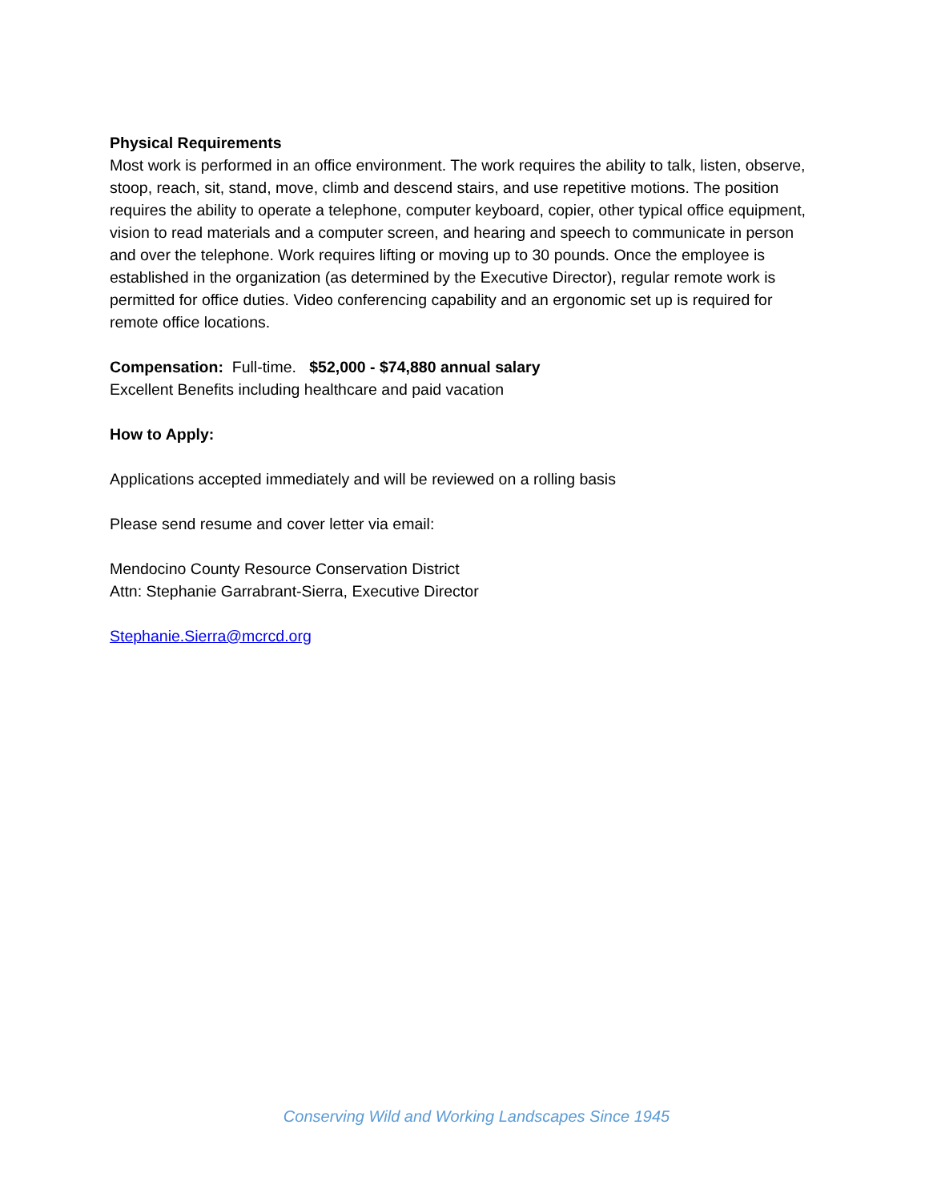Physical Requirements
Most work is performed in an office environment. The work requires the ability to talk, listen, observe, stoop, reach, sit, stand, move, climb and descend stairs, and use repetitive motions. The position requires the ability to operate a telephone, computer keyboard, copier, other typical office equipment, vision to read materials and a computer screen, and hearing and speech to communicate in person and over the telephone. Work requires lifting or moving up to 30 pounds. Once the employee is established in the organization (as determined by the Executive Director), regular remote work is permitted for office duties. Video conferencing capability and an ergonomic set up is required for remote office locations.
Compensation: Full-time. $52,000 - $74,880 annual salary
Excellent Benefits including healthcare and paid vacation
How to Apply:
Applications accepted immediately and will be reviewed on a rolling basis
Please send resume and cover letter via email:
Mendocino County Resource Conservation District
Attn: Stephanie Garrabrant-Sierra, Executive Director
Stephanie.Sierra@mcrcd.org
Conserving Wild and Working Landscapes Since 1945